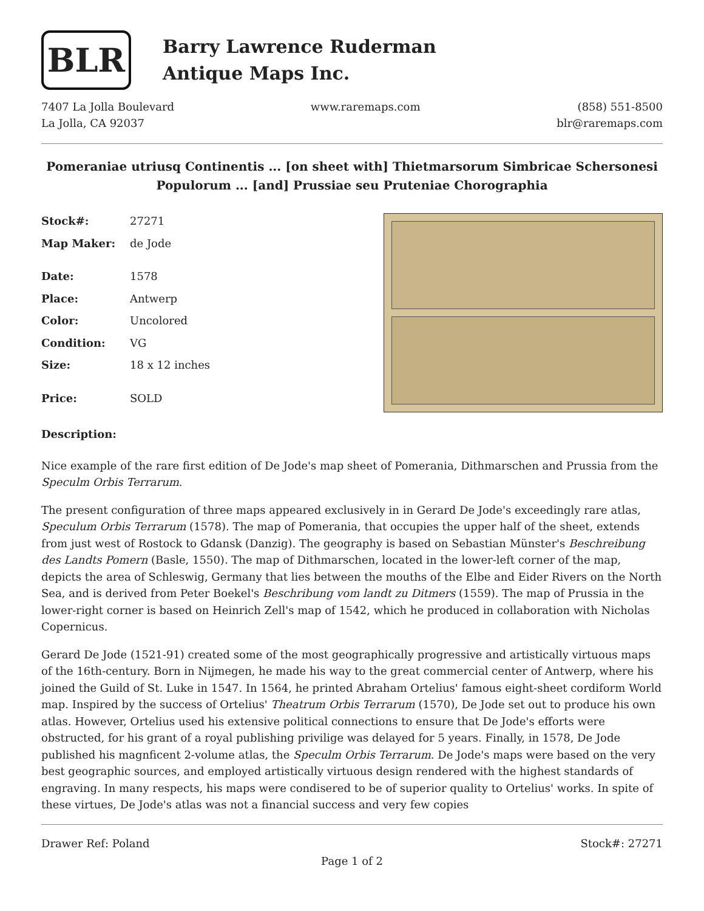BLR
Barry Lawrence Ruderman
Antique Maps Inc.
7407 La Jolla Boulevard
La Jolla, CA 92037
www.raremaps.com (858) 551-8500
blr@raremaps.com
Pomeraniae utriusq Continentis ... [on sheet with] Thietmarsorum Simbricae Schersonesi Populorum ... [and] Prussiae seu Pruteniae Chorographia
| Stock#: | 27271 |
| Map Maker: | de Jode |
| Date: | 1578 |
| Place: | Antwerp |
| Color: | Uncolored |
| Condition: | VG |
| Size: | 18 x 12 inches |
| Price: | SOLD |
Description:
Nice example of the rare first edition of De Jode's map sheet of Pomerania, Dithmarschen and Prussia from the Speculm Orbis Terrarum.
The present configuration of three maps appeared exclusively in in Gerard De Jode's exceedingly rare atlas, Speculum Orbis Terrarum (1578). The map of Pomerania, that occupies the upper half of the sheet, extends from just west of Rostock to Gdansk (Danzig). The geography is based on Sebastian Münster's Beschreibung des Landts Pomern (Basle, 1550). The map of Dithmarschen, located in the lower-left corner of the map, depicts the area of Schleswig, Germany that lies between the mouths of the Elbe and Eider Rivers on the North Sea, and is derived from Peter Boekel's Beschribung vom landt zu Ditmers (1559). The map of Prussia in the lower-right corner is based on Heinrich Zell's map of 1542, which he produced in collaboration with Nicholas Copernicus.
Gerard De Jode (1521-91) created some of the most geographically progressive and artistically virtuous maps of the 16th-century. Born in Nijmegen, he made his way to the great commercial center of Antwerp, where his joined the Guild of St. Luke in 1547. In 1564, he printed Abraham Ortelius' famous eight-sheet cordiform World map. Inspired by the success of Ortelius' Theatrum Orbis Terrarum (1570), De Jode set out to produce his own atlas. However, Ortelius used his extensive political connections to ensure that De Jode's efforts were obstructed, for his grant of a royal publishing privilige was delayed for 5 years. Finally, in 1578, De Jode published his magnficent 2-volume atlas, the Speculm Orbis Terrarum. De Jode's maps were based on the very best geographic sources, and employed artistically virtuous design rendered with the highest standards of engraving. In many respects, his maps were condisered to be of superior quality to Ortelius' works. In spite of these virtues, De Jode's atlas was not a financial success and very few copies
Drawer Ref: Poland Stock#: 27271
Page 1 of 2